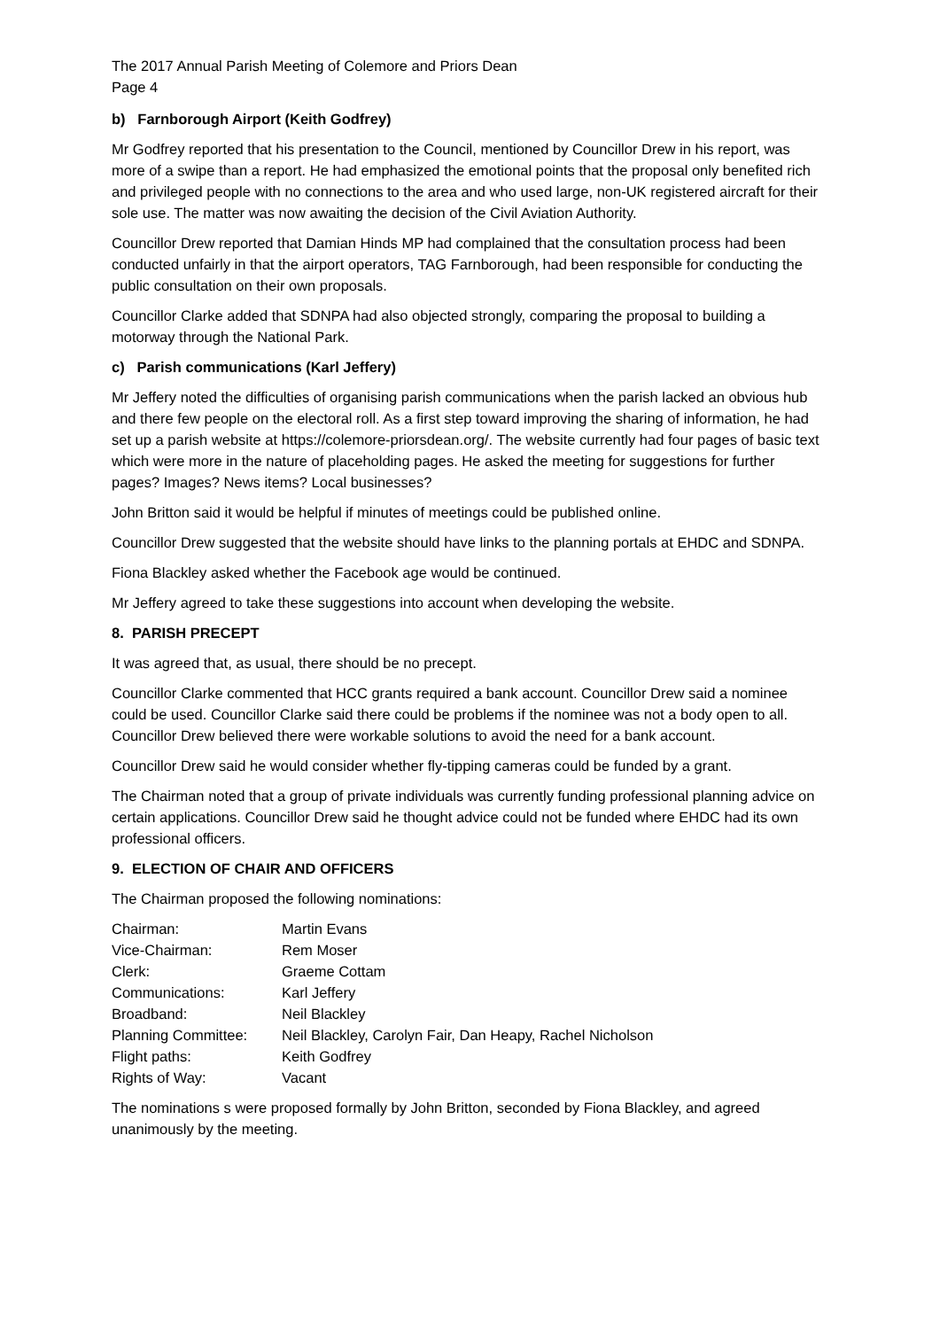The 2017 Annual Parish Meeting of Colemore and Priors Dean
Page 4
b) Farnborough Airport (Keith Godfrey)
Mr Godfrey reported that his presentation to the Council, mentioned by Councillor Drew in his report, was more of a swipe than a report. He had emphasized the emotional points that the proposal only benefited rich and privileged people with no connections to the area and who used large, non-UK registered aircraft for their sole use. The matter was now awaiting the decision of the Civil Aviation Authority.
Councillor Drew reported that Damian Hinds MP had complained that the consultation process had been conducted unfairly in that the airport operators, TAG Farnborough, had been responsible for conducting the public consultation on their own proposals.
Councillor Clarke added that SDNPA had also objected strongly, comparing the proposal to building a motorway through the National Park.
c) Parish communications (Karl Jeffery)
Mr Jeffery noted the difficulties of organising parish communications when the parish lacked an obvious hub and there few people on the electoral roll. As a first step toward improving the sharing of information, he had set up a parish website at https://colemore-priorsdean.org/. The website currently had four pages of basic text which were more in the nature of placeholding pages. He asked the meeting for suggestions for further pages? Images? News items? Local businesses?
John Britton said it would be helpful if minutes of meetings could be published online.
Councillor Drew suggested that the website should have links to the planning portals at EHDC and SDNPA.
Fiona Blackley asked whether the Facebook age would be continued.
Mr Jeffery agreed to take these suggestions into account when developing the website.
8. PARISH PRECEPT
It was agreed that, as usual, there should be no precept.
Councillor Clarke commented that HCC grants required a bank account. Councillor Drew said a nominee could be used. Councillor Clarke said there could be problems if the nominee was not a body open to all. Councillor Drew believed there were workable solutions to avoid the need for a bank account.
Councillor Drew said he would consider whether fly-tipping cameras could be funded by a grant.
The Chairman noted that a group of private individuals was currently funding professional planning advice on certain applications. Councillor Drew said he thought advice could not be funded where EHDC had its own professional officers.
9. ELECTION OF CHAIR AND OFFICERS
The Chairman proposed the following nominations:
| Chairman: | Martin Evans |
| Vice-Chairman: | Rem Moser |
| Clerk: | Graeme Cottam |
| Communications: | Karl Jeffery |
| Broadband: | Neil Blackley |
| Planning Committee: | Neil Blackley, Carolyn Fair, Dan Heapy, Rachel Nicholson |
| Flight paths: | Keith Godfrey |
| Rights of Way: | Vacant |
The nominations s were proposed formally by John Britton, seconded by Fiona Blackley, and agreed unanimously by the meeting.